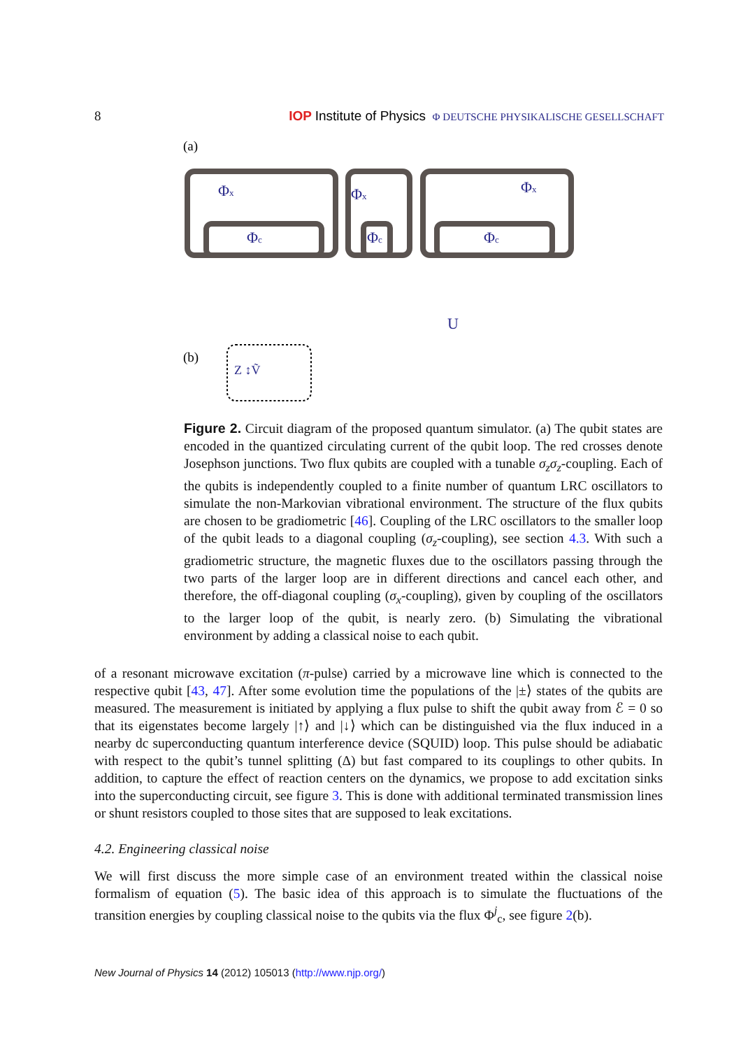8 IOP Institute of Physics Φ DEUTSCHE PHYSIKALISCHE GESELLSCHAFT
(a)
(b)
Φx
Φc
Φx
Φc
Φx
Φc
U
Z ↕Ṽ
Figure 2. Circuit diagram of the proposed quantum simulator. (a) The qubit states are encoded in the quantized circulating current of the qubit loop. The red crosses denote Josephson junctions. Two flux qubits are coupled with a tunable σ<sub>z</sub>σ<sub>z</sub>-coupling. Each of the qubits is independently coupled to a finite number of quantum LRC oscillators to simulate the non-Markovian vibrational environment. The structure of the flux qubits are chosen to be gradiometric [46]. Coupling of the LRC oscillators to the smaller loop of the qubit leads to a diagonal coupling (σ<sub>z</sub>-coupling), see section 4.3. With such a gradiometric structure, the magnetic fluxes due to the oscillators passing through the two parts of the larger loop are in different directions and cancel each other, and therefore, the off-diagonal coupling (σ<sub>x</sub>-coupling), given by coupling of the oscillators to the larger loop of the qubit, is nearly zero. (b) Simulating the vibrational environment by adding a classical noise to each qubit.
of a resonant microwave excitation (π-pulse) carried by a microwave line which is connected to the respective qubit [43, 47]. After some evolution time the populations of the |±⟩ states of the qubits are measured. The measurement is initiated by applying a flux pulse to shift the qubit away from ℰ = 0 so that its eigenstates become largely |↑⟩ and |↓⟩ which can be distinguished via the flux induced in a nearby dc superconducting quantum interference device (SQUID) loop. This pulse should be adiabatic with respect to the qubit’s tunnel splitting (Δ) but fast compared to its couplings to other qubits. In addition, to capture the effect of reaction centers on the dynamics, we propose to add excitation sinks into the superconducting circuit, see figure 3. This is done with additional terminated transmission lines or shunt resistors coupled to those sites that are supposed to leak excitations.
4.2. Engineering classical noise
We will first discuss the more simple case of an environment treated within the classical noise formalism of equation (5). The basic idea of this approach is to simulate the fluctuations of the transition energies by coupling classical noise to the qubits via the flux Φ<sup>j</sup><sub>c</sub>, see figure 2(b).
New Journal of Physics 14 (2012) 105013 (http://www.njp.org/)